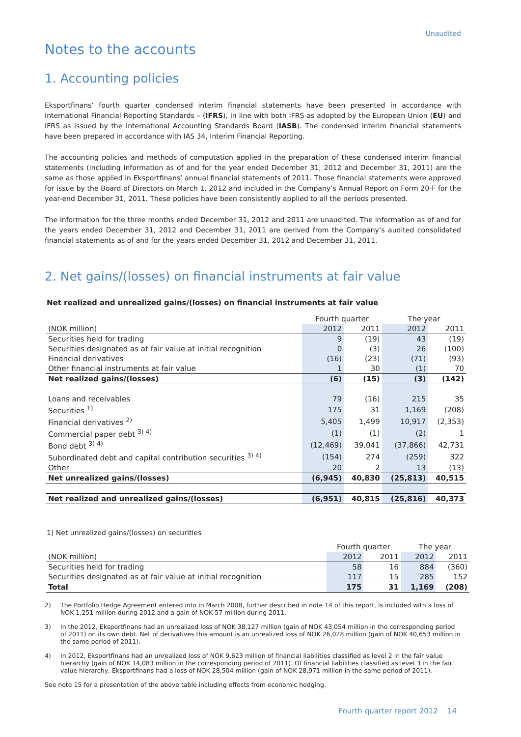Unaudited
Notes to the accounts
1. Accounting policies
Eksportfinans’ fourth quarter condensed interim financial statements have been presented in accordance with International Financial Reporting Standards – (IFRS), in line with both IFRS as adopted by the European Union (EU) and IFRS as issued by the International Accounting Standards Board (IASB). The condensed interim financial statements have been prepared in accordance with IAS 34, Interim Financial Reporting.
The accounting policies and methods of computation applied in the preparation of these condensed interim financial statements (including information as of and for the year ended December 31, 2012 and December 31, 2011) are the same as those applied in Eksportfinans’ annual financial statements of 2011. Those financial statements were approved for issue by the Board of Directors on March 1, 2012 and included in the Company’s Annual Report on Form 20-F for the year-end December 31, 2011. These policies have been consistently applied to all the periods presented.
The information for the three months ended December 31, 2012 and 2011 are unaudited. The information as of and for the years ended December 31, 2012 and December 31, 2011 are derived from the Company’s audited consolidated financial statements as of and for the years ended December 31, 2012 and December 31, 2011.
2. Net gains/(losses) on financial instruments at fair value
Net realized and unrealized gains/(losses) on financial instruments at fair value
| | Fourth quarter | | The year | |
| (NOK million) | 2012 | 2011 | 2012 | 2011 |
| Securities held for trading | 9 | (19) | 43 | (19) |
| Securities designated as at fair value at initial recognition | 0 | (3) | 26 | (100) |
| Financial derivatives | (16) | (23) | (71) | (93) |
| Other financial instruments at fair value | 1 | 30 | (1) | 70 |
| Net realized gains/(losses) | (6) | (15) | (3) | (142) |
| Loans and receivables | 79 | (16) | 215 | 35 |
| Securities <sup>1)</sup> | 175 | 31 | 1,169 | (208) |
| Financial derivatives <sup>2)</sup> | 5,405 | 1,499 | 10,917 | (2,353) |
| Commercial paper debt <sup>3) 4)</sup> | (1) | (1) | (2) | 1 |
| Bond debt <sup>3) 4)</sup> | (12,469) | 39,041 | (37,866) | 42,731 |
| Subordinated debt and capital contribution securities <sup>3) 4)</sup> | (154) | 274 | (259) | 322 |
| Other | 20 | 2 | 13 | (13) |
| Net unrealized gains/(losses) | (6,945) | 40,830 | (25,813) | 40,515 |
| Net realized and unrealized gains/(losses) | (6,951) | 40,815 | (25,816) | 40,373 |
1) Net unrealized gains/(losses) on securities
| | Fourth quarter | | The year | |
| (NOK million) | 2012 | 2011 | 2012 | 2011 |
| Securities held for trading | 58 | 16 | 884 | (360) |
| Securities designated as at fair value at initial recognition | 117 | 15 | 285 | 152 |
| Total | 175 | 31 | 1,169 | (208) |
2) The Portfolio Hedge Agreement entered into in March 2008, further described in note 14 of this report, is included with a loss of NOK 1,251 million during 2012 and a gain of NOK 57 million during 2011.
3) In the 2012, Eksportfinans had an unrealized loss of NOK 38,127 million (gain of NOK 43,054 million in the corresponding period of 2011) on its own debt. Net of derivatives this amount is an unrealized loss of NOK 26,028 million (gain of NOK 40,653 million in the same period of 2011).
4) In 2012, Eksportfinans had an unrealized loss of NOK 9,623 million of financial liabilities classified as level 2 in the fair value hierarchy (gain of NOK 14,083 million in the corresponding period of 2011). Of financial liabilities classified as level 3 in the fair value hierarchy, Eksportfinans had a loss of NOK 28,504 million (gain of NOK 28,971 million in the same period of 2011).
See note 15 for a presentation of the above table including effects from economic hedging.
Fourth quarter report 2012 14